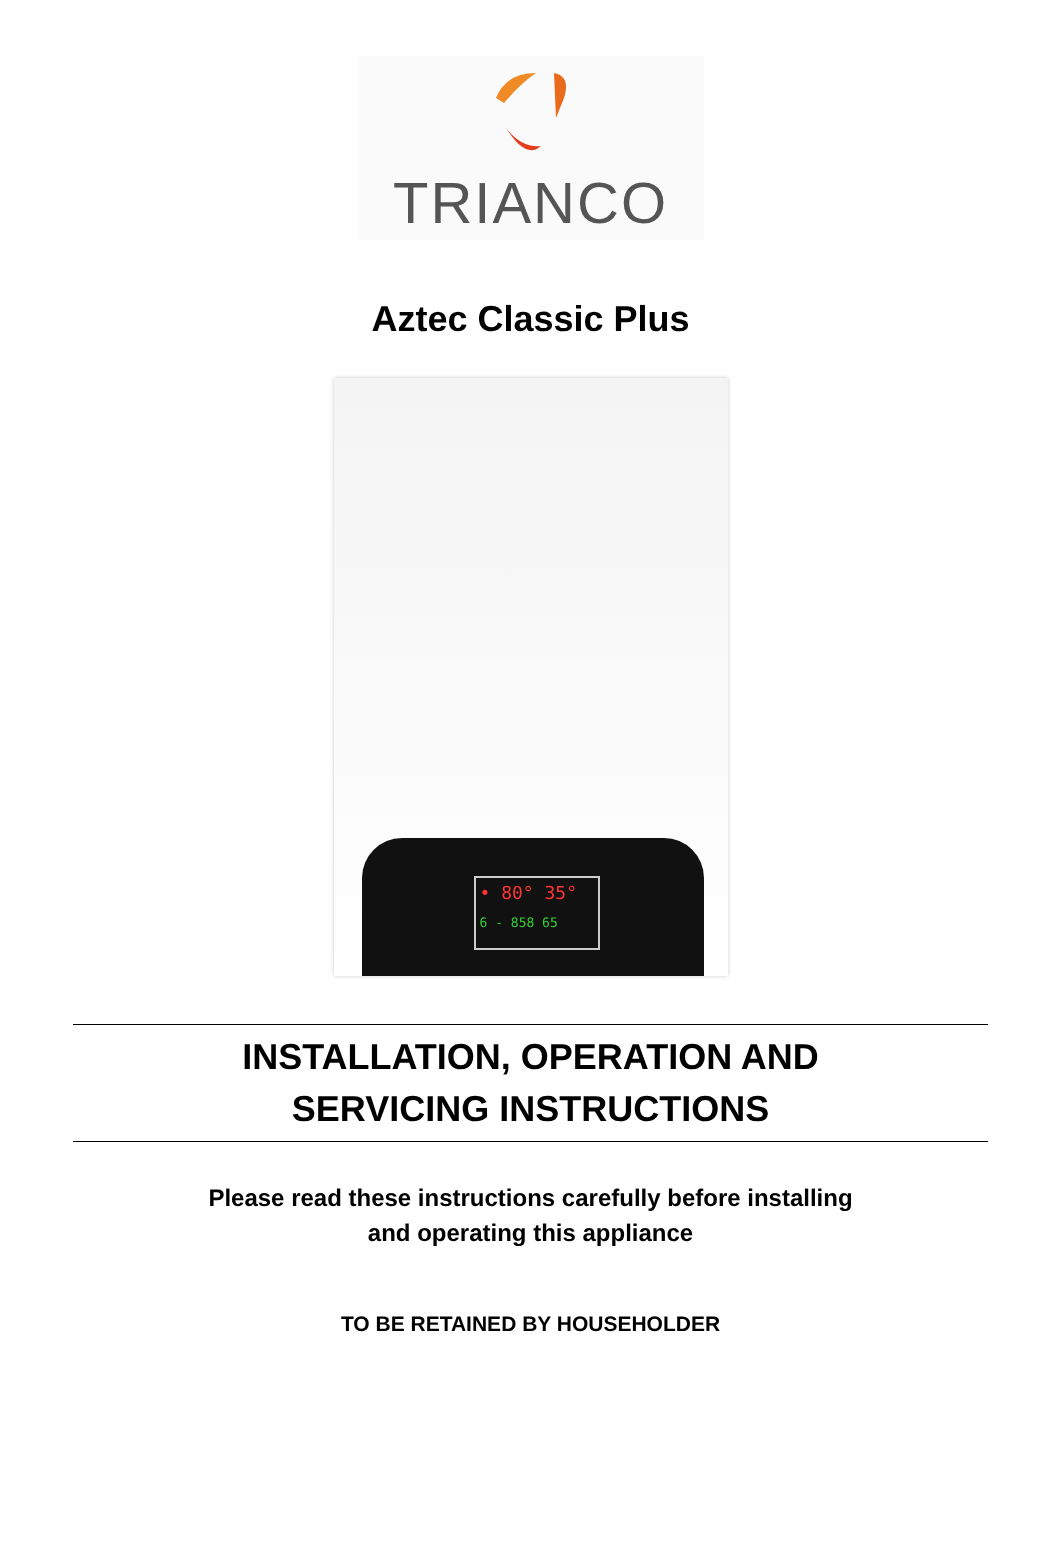TRIANCO
Aztec Classic Plus
• 80° 35°
6 - 858 65
INSTALLATION, OPERATION AND
SERVICING INSTRUCTIONS
Please read these instructions carefully before installing
and operating this appliance
TO BE RETAINED BY HOUSEHOLDER